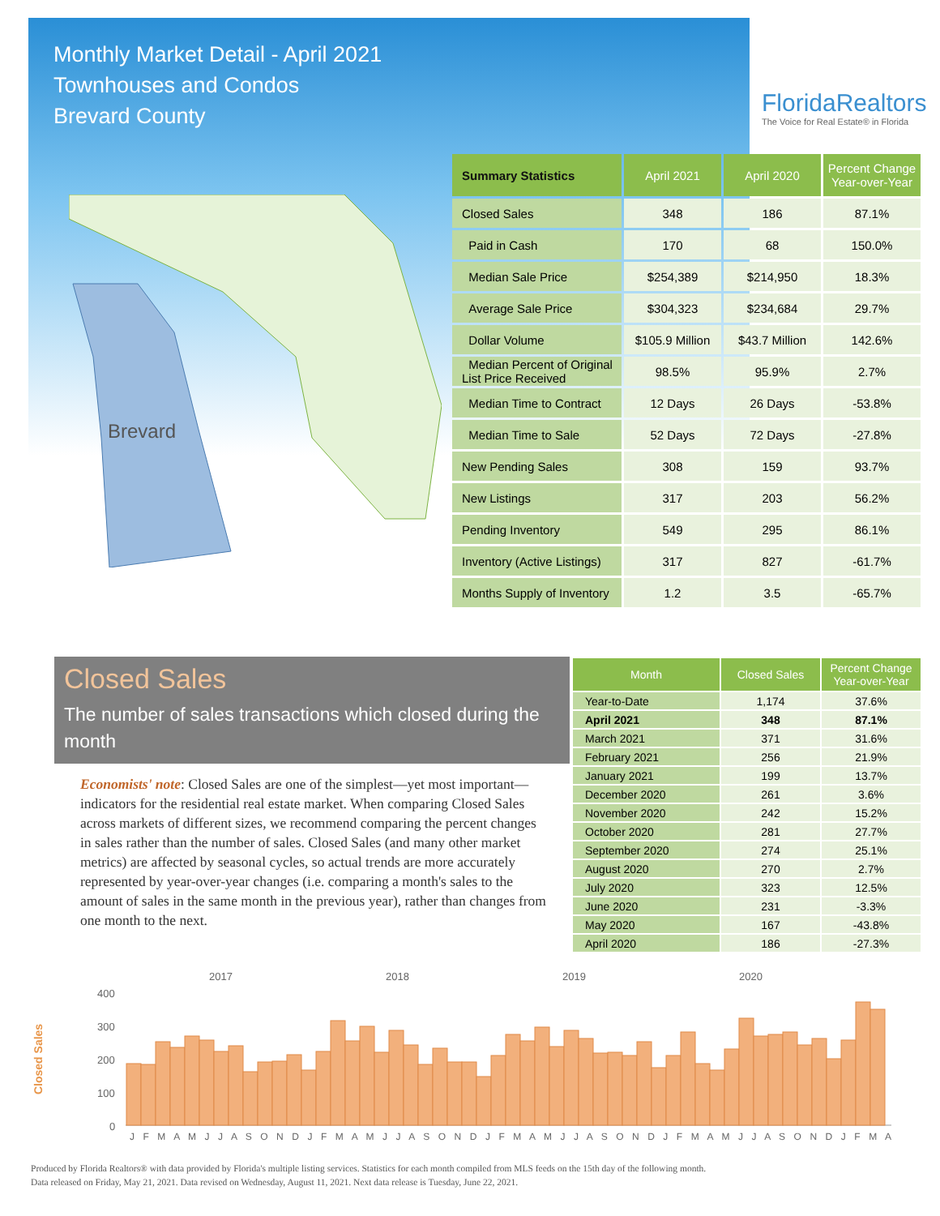Monthly Market Detail - April 2021
Townhouses and Condos
Brevard County
FloridaRealtors
The Voice for Real Estate® in Florida
Brevard
| Summary Statistics | April 2021 | April 2020 | Percent Change Year-over-Year |
| --- | --- | --- | --- |
| Closed Sales | 348 | 186 | 87.1% |
| Paid in Cash | 170 | 68 | 150.0% |
| Median Sale Price | $254,389 | $214,950 | 18.3% |
| Average Sale Price | $304,323 | $234,684 | 29.7% |
| Dollar Volume | $105.9 Million | $43.7 Million | 142.6% |
| Median Percent of Original List Price Received | 98.5% | 95.9% | 2.7% |
| Median Time to Contract | 12 Days | 26 Days | -53.8% |
| Median Time to Sale | 52 Days | 72 Days | -27.8% |
| New Pending Sales | 308 | 159 | 93.7% |
| New Listings | 317 | 203 | 56.2% |
| Pending Inventory | 549 | 295 | 86.1% |
| Inventory (Active Listings) | 317 | 827 | -61.7% |
| Months Supply of Inventory | 1.2 | 3.5 | -65.7% |
Closed Sales
The number of sales transactions which closed during the month
Economists' note: Closed Sales are one of the simplest—yet most important—indicators for the residential real estate market. When comparing Closed Sales across markets of different sizes, we recommend comparing the percent changes in sales rather than the number of sales. Closed Sales (and many other market metrics) are affected by seasonal cycles, so actual trends are more accurately represented by year-over-year changes (i.e. comparing a month's sales to the amount of sales in the same month in the previous year), rather than changes from one month to the next.
| Month | Closed Sales | Percent Change Year-over-Year |
| --- | --- | --- |
| Year-to-Date | 1,174 | 37.6% |
| April 2021 | 348 | 87.1% |
| March 2021 | 371 | 31.6% |
| February 2021 | 256 | 21.9% |
| January 2021 | 199 | 13.7% |
| December 2020 | 261 | 3.6% |
| November 2020 | 242 | 15.2% |
| October 2020 | 281 | 27.7% |
| September 2020 | 274 | 25.1% |
| August 2020 | 270 | 2.7% |
| July 2020 | 323 | 12.5% |
| June 2020 | 231 | -3.3% |
| May 2020 | 167 | -43.8% |
| April 2020 | 186 | -27.3% |
Closed Sales
2017
2018
2019
2020
400
300
200
100
0
J F M A M J J A S O N D J F M A M J J A S O N D J F M A M J J A S O N D J F M A M J J A S O N D J F M A
Produced by Florida Realtors® with data provided by Florida's multiple listing services. Statistics for each month compiled from MLS feeds on the 15th day of the following month.
Data released on Friday, May 21, 2021. Data revised on Wednesday, August 11, 2021. Next data release is Tuesday, June 22, 2021.